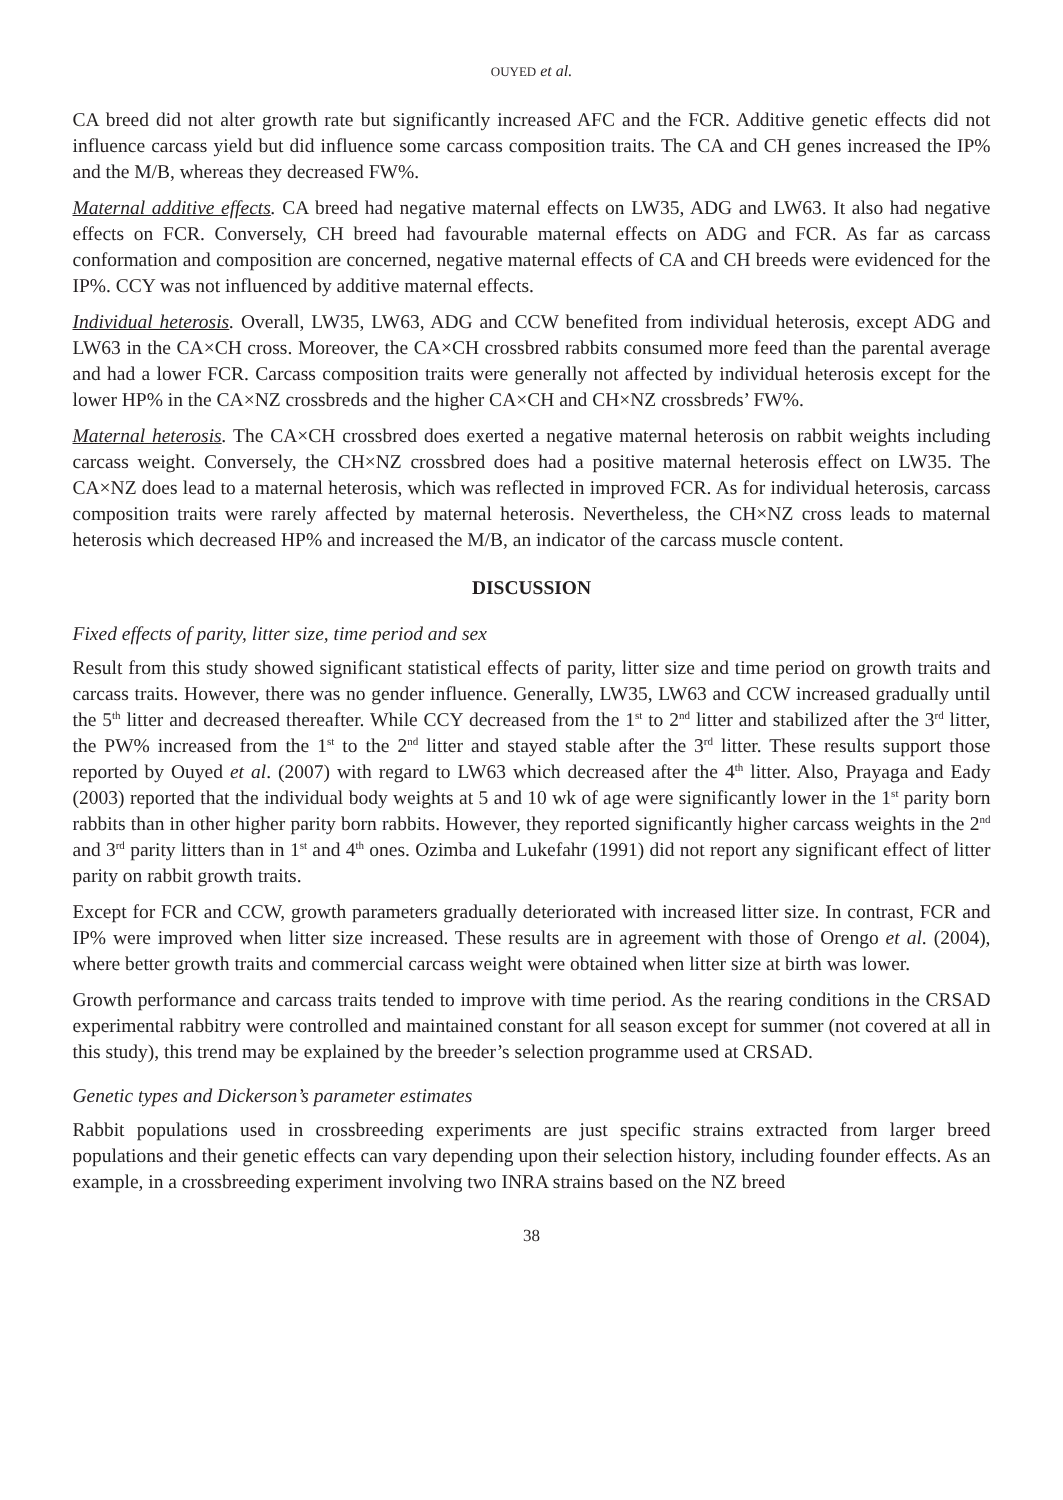OUYED et al.
CA breed did not alter growth rate but significantly increased AFC and the FCR. Additive genetic effects did not influence carcass yield but did influence some carcass composition traits. The CA and CH genes increased the IP% and the M/B, whereas they decreased FW%.
Maternal additive effects. CA breed had negative maternal effects on LW35, ADG and LW63. It also had negative effects on FCR. Conversely, CH breed had favourable maternal effects on ADG and FCR. As far as carcass conformation and composition are concerned, negative maternal effects of CA and CH breeds were evidenced for the IP%. CCY was not influenced by additive maternal effects.
Individual heterosis. Overall, LW35, LW63, ADG and CCW benefited from individual heterosis, except ADG and LW63 in the CA×CH cross. Moreover, the CA×CH crossbred rabbits consumed more feed than the parental average and had a lower FCR. Carcass composition traits were generally not affected by individual heterosis except for the lower HP% in the CA×NZ crossbreds and the higher CA×CH and CH×NZ crossbreds’ FW%.
Maternal heterosis. The CA×CH crossbred does exerted a negative maternal heterosis on rabbit weights including carcass weight. Conversely, the CH×NZ crossbred does had a positive maternal heterosis effect on LW35. The CA×NZ does lead to a maternal heterosis, which was reflected in improved FCR. As for individual heterosis, carcass composition traits were rarely affected by maternal heterosis. Nevertheless, the CH×NZ cross leads to maternal heterosis which decreased HP% and increased the M/B, an indicator of the carcass muscle content.
DISCUSSION
Fixed effects of parity, litter size, time period and sex
Result from this study showed significant statistical effects of parity, litter size and time period on growth traits and carcass traits. However, there was no gender influence. Generally, LW35, LW63 and CCW increased gradually until the 5<sup>th</sup> litter and decreased thereafter. While CCY decreased from the 1<sup>st</sup> to 2<sup>nd</sup> litter and stabilized after the 3<sup>rd</sup> litter, the PW% increased from the 1<sup>st</sup> to the 2<sup>nd</sup> litter and stayed stable after the 3<sup>rd</sup> litter. These results support those reported by Ouyed et al. (2007) with regard to LW63 which decreased after the 4<sup>th</sup> litter. Also, Prayaga and Eady (2003) reported that the individual body weights at 5 and 10 wk of age were significantly lower in the 1<sup>st</sup> parity born rabbits than in other higher parity born rabbits. However, they reported significantly higher carcass weights in the 2<sup>nd</sup> and 3<sup>rd</sup> parity litters than in 1<sup>st</sup> and 4<sup>th</sup> ones. Ozimba and Lukefahr (1991) did not report any significant effect of litter parity on rabbit growth traits.
Except for FCR and CCW, growth parameters gradually deteriorated with increased litter size. In contrast, FCR and IP% were improved when litter size increased. These results are in agreement with those of Orengo et al. (2004), where better growth traits and commercial carcass weight were obtained when litter size at birth was lower.
Growth performance and carcass traits tended to improve with time period. As the rearing conditions in the CRSAD experimental rabbitry were controlled and maintained constant for all season except for summer (not covered at all in this study), this trend may be explained by the breeder’s selection programme used at CRSAD.
Genetic types and Dickerson’s parameter estimates
Rabbit populations used in crossbreeding experiments are just specific strains extracted from larger breed populations and their genetic effects can vary depending upon their selection history, including founder effects. As an example, in a crossbreeding experiment involving two INRA strains based on the NZ breed
38